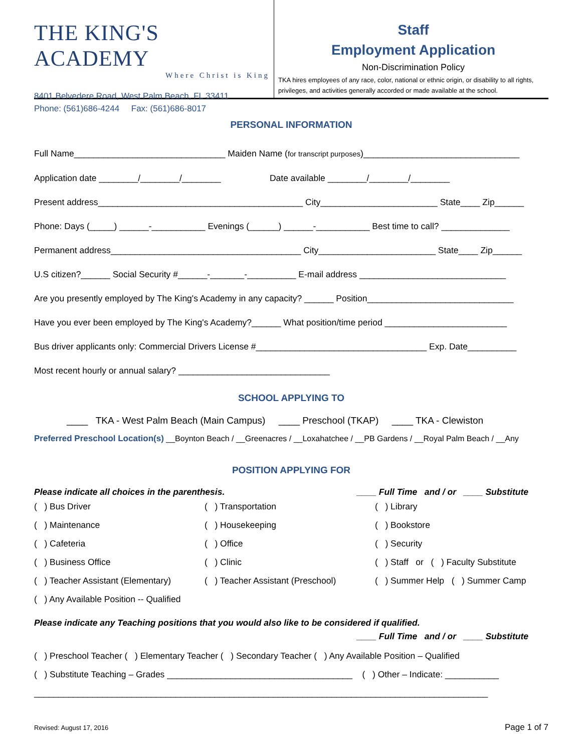THE KING'S ACADEMY
Where Christ is King
8401 Belvedere Road, West Palm Beach, FL 33411
Phone: (561)686-4244 Fax: (561)686-8017
Staff
Employment Application
Non-Discrimination Policy
TKA hires employees of any race, color, national or ethnic origin, or disability to all rights, privileges, and activities generally accorded or made available at the school.
PERSONAL INFORMATION
Full Name_______________________________ Maiden Name (for transcript purposes)________________________________
Application date ________/________/________ Date available ________/________/________
Present address__________________________________________ City________________________ State____ Zip______
Phone: Days (_____) ______-___________ Evenings (______) ______-___________ Best time to call? ______________
Permanent address_______________________________________ City________________________ State____ Zip______
U.S citizen?______ Social Security #______-_______-__________ E-mail address ______________________________
Are you presently employed by The King's Academy in any capacity? ______ Position______________________________
Have you ever been employed by The King's Academy?______ What position/time period _________________________
Bus driver applicants only: Commercial Drivers License #___________________________________ Exp. Date__________
Most recent hourly or annual salary? _______________________________
SCHOOL APPLYING TO
____ TKA - West Palm Beach (Main Campus) ____ Preschool (TKAP) ____ TKA - Clewiston
Preferred Preschool Location(s) __Boynton Beach / __Greenacres / __Loxahatchee / __PB Gardens / __Royal Palm Beach / __Any
POSITION APPLYING FOR
Please indicate all choices in the parenthesis. ____ Full Time and / or ____ Substitute
( ) Bus Driver
( ) Transportation
( ) Library
( ) Maintenance
( ) Housekeeping
( ) Bookstore
( ) Cafeteria
( ) Office
( ) Security
( ) Business Office
( ) Clinic
( ) Staff or ( ) Faculty Substitute
( ) Teacher Assistant (Elementary)
( ) Teacher Assistant (Preschool)
( ) Summer Help ( ) Summer Camp
( ) Any Available Position -- Qualified
Please indicate any Teaching positions that you would also like to be considered if qualified.
____ Full Time and / or ____ Substitute
( ) Preschool Teacher ( ) Elementary Teacher ( ) Secondary Teacher ( ) Any Available Position – Qualified
( ) Substitute Teaching – Grades ______________________________________ ( ) Other – Indicate: ___________
_____________________________________________________________________________________________
Revised: August 17, 2016 Page 1 of 7